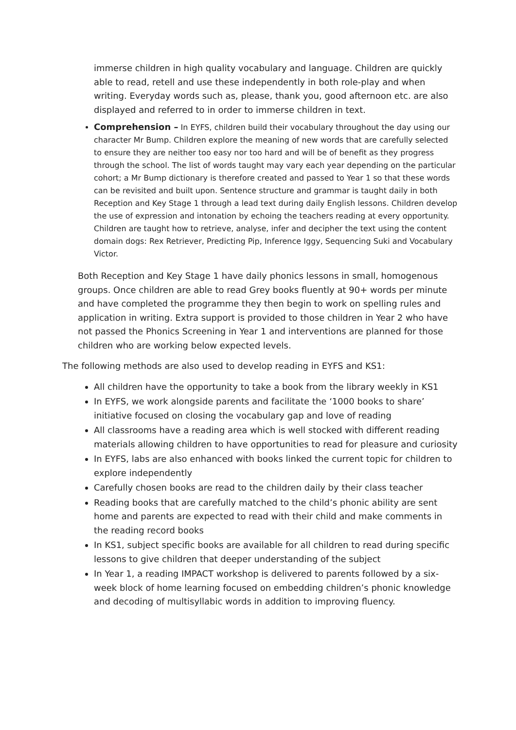immerse children in high quality vocabulary and language. Children are quickly able to read, retell and use these independently in both role-play and when writing. Everyday words such as, please, thank you, good afternoon etc. are also displayed and referred to in order to immerse children in text.
Comprehension – In EYFS, children build their vocabulary throughout the day using our character Mr Bump. Children explore the meaning of new words that are carefully selected to ensure they are neither too easy nor too hard and will be of benefit as they progress through the school. The list of words taught may vary each year depending on the particular cohort; a Mr Bump dictionary is therefore created and passed to Year 1 so that these words can be revisited and built upon. Sentence structure and grammar is taught daily in both Reception and Key Stage 1 through a lead text during daily English lessons. Children develop the use of expression and intonation by echoing the teachers reading at every opportunity. Children are taught how to retrieve, analyse, infer and decipher the text using the content domain dogs: Rex Retriever, Predicting Pip, Inference Iggy, Sequencing Suki and Vocabulary Victor.
Both Reception and Key Stage 1 have daily phonics lessons in small, homogenous groups. Once children are able to read Grey books fluently at 90+ words per minute and have completed the programme they then begin to work on spelling rules and application in writing. Extra support is provided to those children in Year 2 who have not passed the Phonics Screening in Year 1 and interventions are planned for those children who are working below expected levels.
The following methods are also used to develop reading in EYFS and KS1:
All children have the opportunity to take a book from the library weekly in KS1
In EYFS, we work alongside parents and facilitate the ‘1000 books to share’ initiative focused on closing the vocabulary gap and love of reading
All classrooms have a reading area which is well stocked with different reading materials allowing children to have opportunities to read for pleasure and curiosity
In EYFS, labs are also enhanced with books linked the current topic for children to explore independently
Carefully chosen books are read to the children daily by their class teacher
Reading books that are carefully matched to the child’s phonic ability are sent home and parents are expected to read with their child and make comments in the reading record books
In KS1, subject specific books are available for all children to read during specific lessons to give children that deeper understanding of the subject
In Year 1, a reading IMPACT workshop is delivered to parents followed by a six-week block of home learning focused on embedding children’s phonic knowledge and decoding of multisyllabic words in addition to improving fluency.